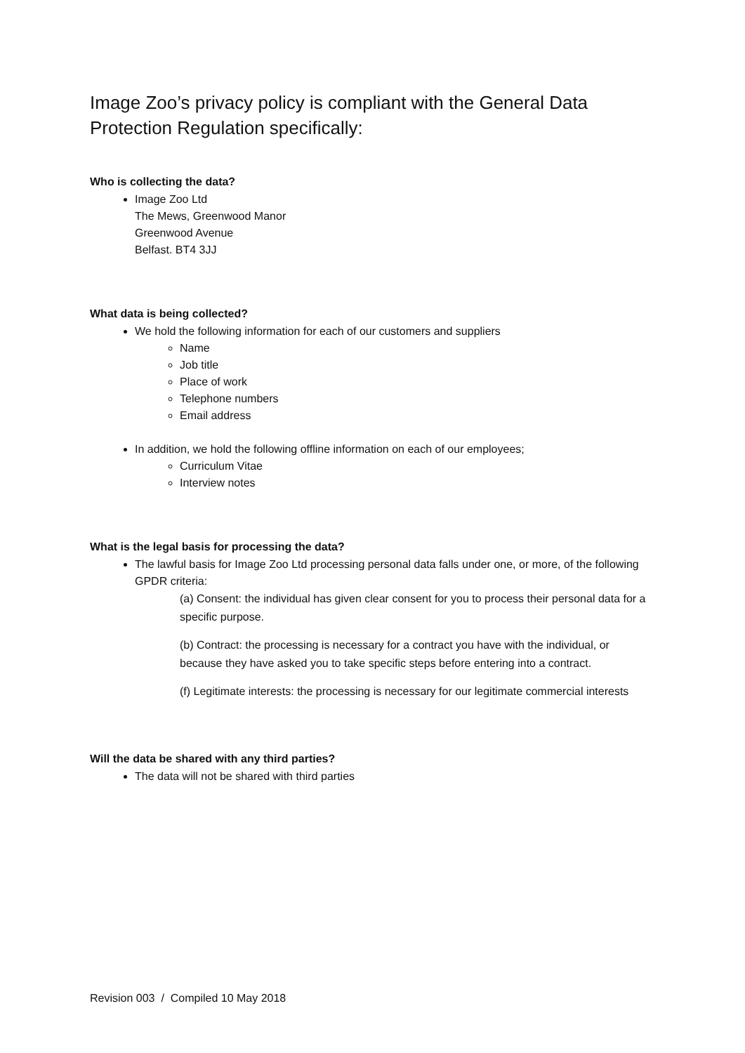Image Zoo’s privacy policy is compliant with the General Data Protection Regulation specifically:
Who is collecting the data?
Image Zoo Ltd
The Mews, Greenwood Manor
Greenwood Avenue
Belfast. BT4 3JJ
What data is being collected?
We hold the following information for each of our customers and suppliers
Name
Job title
Place of work
Telephone numbers
Email address
In addition, we hold the following offline information on each of our employees;
Curriculum Vitae
Interview notes
What is the legal basis for processing the data?
The lawful basis for Image Zoo Ltd processing personal data falls under one, or more, of the following GPDR criteria:
(a) Consent: the individual has given clear consent for you to process their personal data for a specific purpose.
(b) Contract: the processing is necessary for a contract you have with the individual, or because they have asked you to take specific steps before entering into a contract.
(f) Legitimate interests: the processing is necessary for our legitimate commercial interests
Will the data be shared with any third parties?
The data will not be shared with third parties
Revision 003 / Compiled 10 May 2018